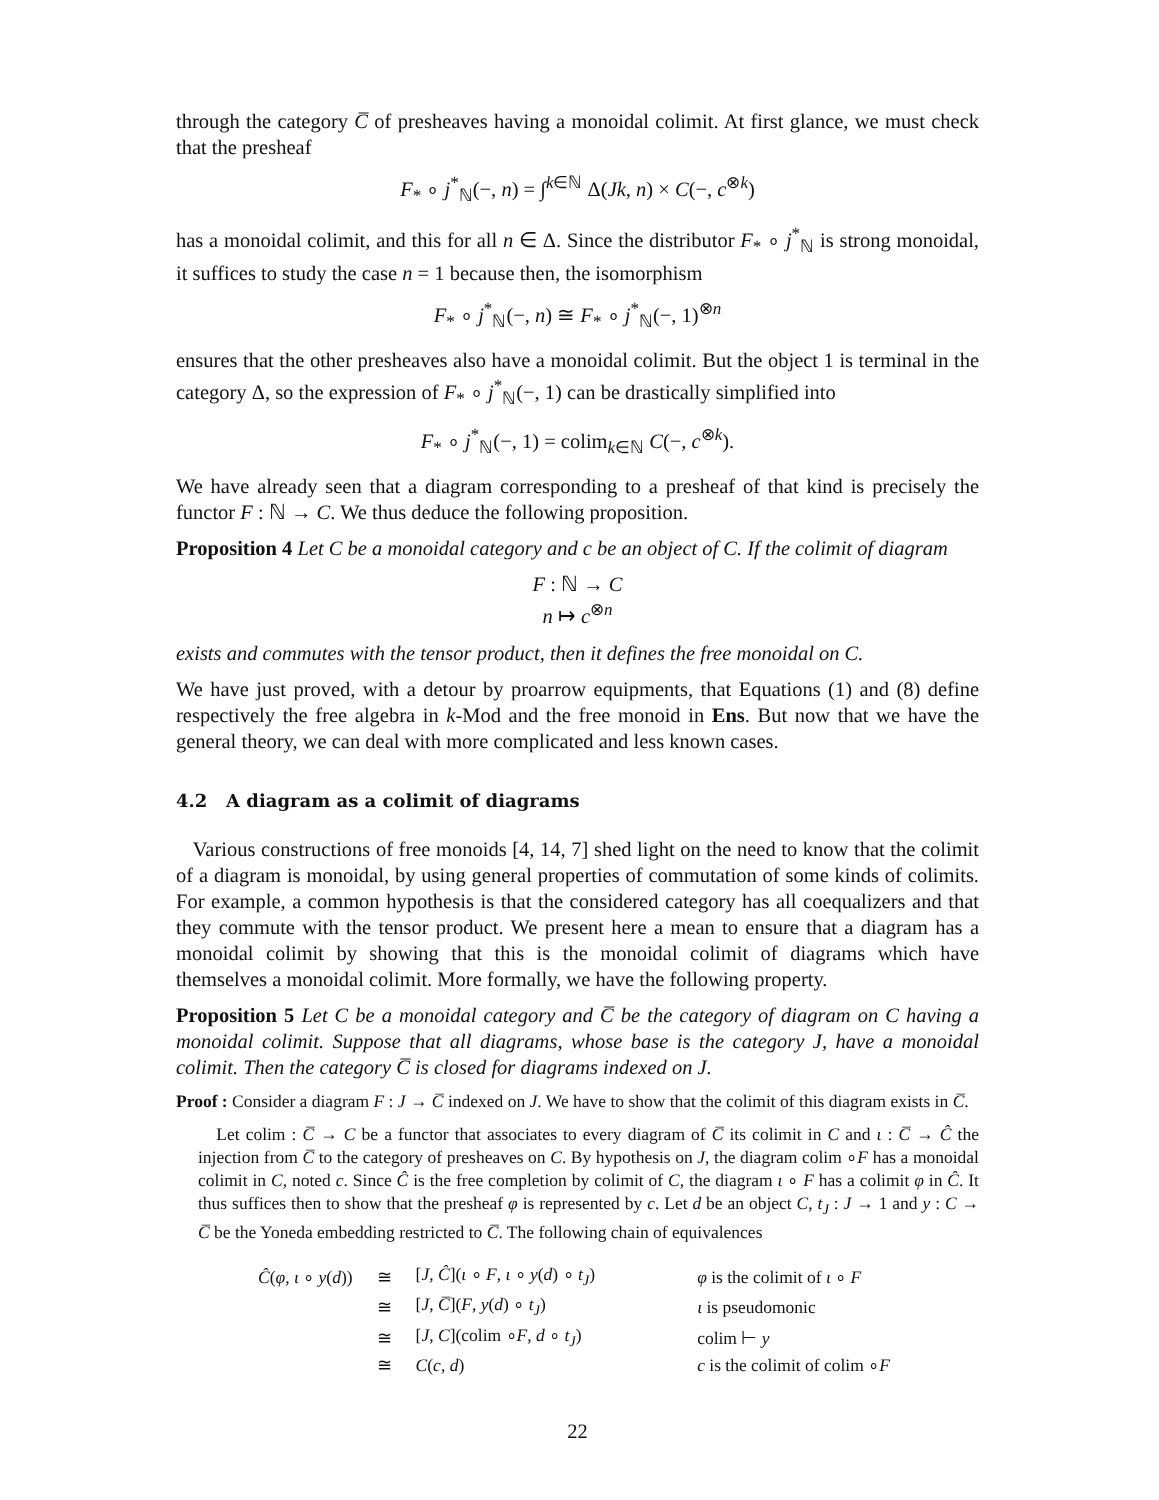through the category C̅ of presheaves having a monoidal colimit. At first glance, we must check that the presheaf
F<sub>*</sub> ∘ j<sup>*</sup><sub>ℕ</sub>(−, n) = ∫<sup>k∈ℕ</sup> Δ(Jk, n) × C(−, c<sup>⊗k</sup>)
has a monoidal colimit, and this for all n ∈ Δ. Since the distributor F<sub>*</sub> ∘ j<sup>*</sup><sub>ℕ</sub> is strong monoidal, it suffices to study the case n = 1 because then, the isomorphism
F<sub>*</sub> ∘ j<sup>*</sup><sub>ℕ</sub>(−, n) ≅ F<sub>*</sub> ∘ j<sup>*</sup><sub>ℕ</sub>(−, 1)<sup>⊗n</sup>
ensures that the other presheaves also have a monoidal colimit. But the object 1 is terminal in the category Δ, so the expression of F<sub>*</sub> ∘ j<sup>*</sup><sub>ℕ</sub>(−, 1) can be drastically simplified into
F<sub>*</sub> ∘ j<sup>*</sup><sub>ℕ</sub>(−, 1) = colim<sub>k∈ℕ</sub> C(−, c<sup>⊗k</sup>).
We have already seen that a diagram corresponding to a presheaf of that kind is precisely the functor F : ℕ → C. We thus deduce the following proposition.
Proposition 4 Let C be a monoidal category and c be an object of C. If the colimit of diagram
F : ℕ → C
n ↦ c<sup>⊗n</sup>
exists and commutes with the tensor product, then it defines the free monoidal on C.
We have just proved, with a detour by proarrow equipments, that Equations (1) and (8) define respectively the free algebra in k-Mod and the free monoid in Ens. But now that we have the general theory, we can deal with more complicated and less known cases.
4.2 A diagram as a colimit of diagrams
Various constructions of free monoids [4, 14, 7] shed light on the need to know that the colimit of a diagram is monoidal, by using general properties of commutation of some kinds of colimits. For example, a common hypothesis is that the considered category has all coequalizers and that they commute with the tensor product. We present here a mean to ensure that a diagram has a monoidal colimit by showing that this is the monoidal colimit of diagrams which have themselves a monoidal colimit. More formally, we have the following property.
Proposition 5 Let C be a monoidal category and C̅ be the category of diagram on C having a monoidal colimit. Suppose that all diagrams, whose base is the category J, have a monoidal colimit. Then the category C̅ is closed for diagrams indexed on J.
Proof : Consider a diagram F : J → C̅ indexed on J. We have to show that the colimit of this diagram exists in C̅.
Let colim : C̅ → C be a functor that associates to every diagram of C̅ its colimit in C and ι : C̅ → Ĉ the injection from C̅ to the category of presheaves on C. By hypothesis on J, the diagram colim ∘F has a monoidal colimit in C, noted c. Since Ĉ is the free completion by colimit of C, the diagram ι ∘ F has a colimit φ in Ĉ. It thus suffices then to show that the presheaf φ is represented by c. Let d be an object C, t<sub>J</sub> : J → 1 and y : C → C̅ be the Yoneda embedding restricted to C̅. The following chain of equivalences
| Ĉ ( φ , ι ∘ y ( d )) | ≅ | [ J , Ĉ ]( ι ∘ F , ι ∘ y ( d ) ∘ t<sub>J</sub> ) | φ is the colimit of ι ∘ F |
| | ≅ | [ J , C̅ ]( F , y ( d ) ∘ t<sub>J</sub> ) | ι is pseudomonic |
| | ≅ | [ J , C ](colim ∘ F , d ∘ t<sub>J</sub> ) | colim ⊢ y |
| | ≅ | C ( c , d ) | c is the colimit of colim ∘ F |
22